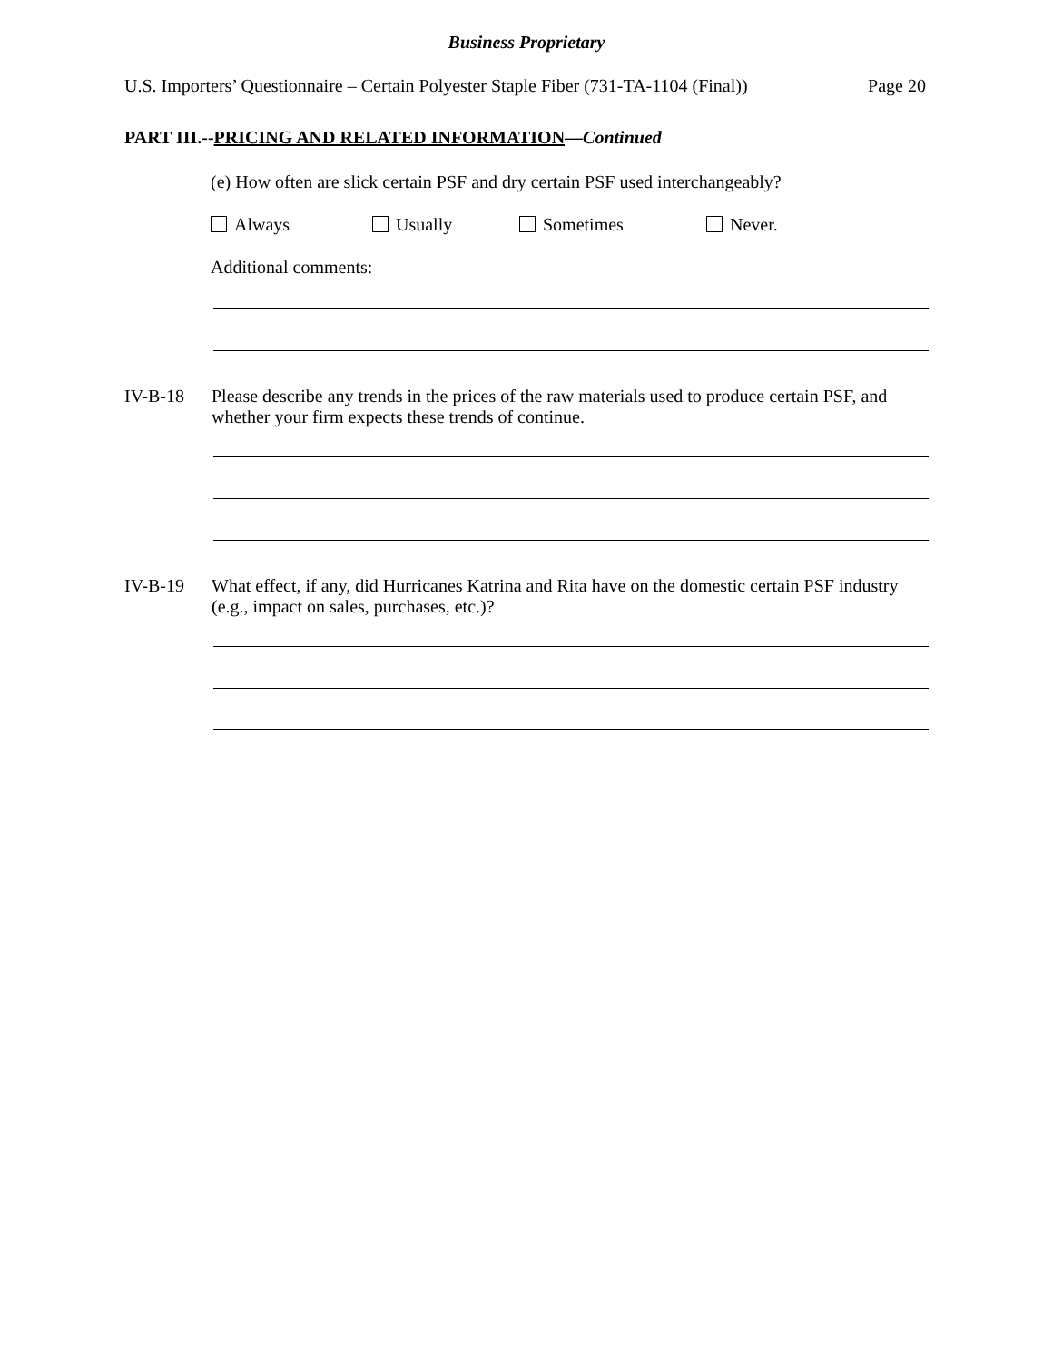Business Proprietary
U.S. Importers’ Questionnaire – Certain Polyester Staple Fiber (731-TA-1104 (Final)) Page 20
PART III.--PRICING AND RELATED INFORMATION—Continued
(e) How often are slick certain PSF and dry certain PSF used interchangeably?
Always Usually Sometimes Never.
Additional comments:
IV-B-18 Please describe any trends in the prices of the raw materials used to produce certain PSF, and whether your firm expects these trends of continue.
IV-B-19 What effect, if any, did Hurricanes Katrina and Rita have on the domestic certain PSF industry (e.g., impact on sales, purchases, etc.)?